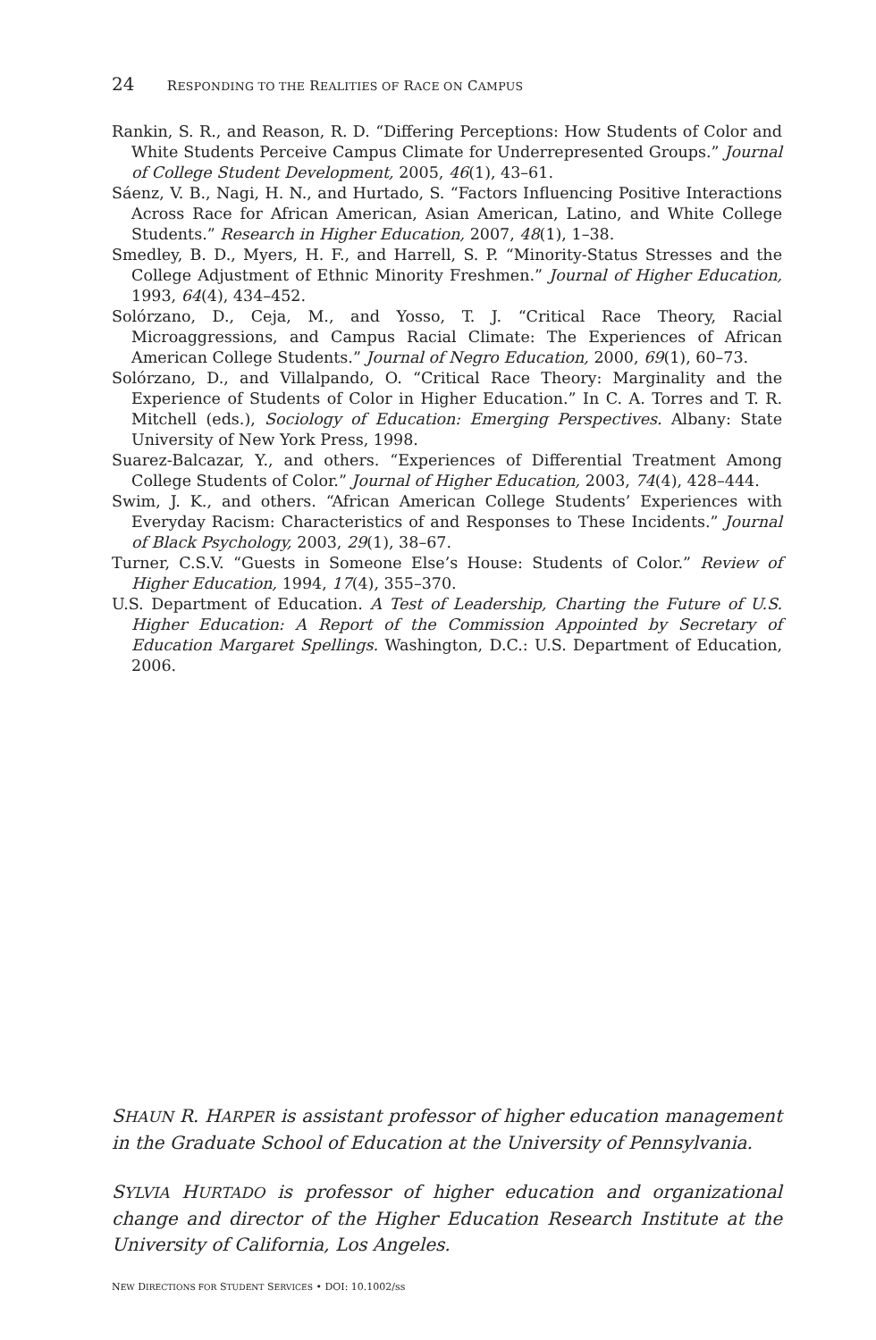24 RESPONDING TO THE REALITIES OF RACE ON CAMPUS
Rankin, S. R., and Reason, R. D. “Differing Perceptions: How Students of Color and White Students Perceive Campus Climate for Underrepresented Groups.” Journal of College Student Development, 2005, 46(1), 43–61.
Sáenz, V. B., Nagi, H. N., and Hurtado, S. “Factors Influencing Positive Interactions Across Race for African American, Asian American, Latino, and White College Students.” Research in Higher Education, 2007, 48(1), 1–38.
Smedley, B. D., Myers, H. F., and Harrell, S. P. “Minority-Status Stresses and the College Adjustment of Ethnic Minority Freshmen.” Journal of Higher Education, 1993, 64(4), 434–452.
Solórzano, D., Ceja, M., and Yosso, T. J. “Critical Race Theory, Racial Microaggressions, and Campus Racial Climate: The Experiences of African American College Students.” Journal of Negro Education, 2000, 69(1), 60–73.
Solórzano, D., and Villalpando, O. “Critical Race Theory: Marginality and the Experience of Students of Color in Higher Education.” In C. A. Torres and T. R. Mitchell (eds.), Sociology of Education: Emerging Perspectives. Albany: State University of New York Press, 1998.
Suarez-Balcazar, Y., and others. “Experiences of Differential Treatment Among College Students of Color.” Journal of Higher Education, 2003, 74(4), 428–444.
Swim, J. K., and others. “African American College Students’ Experiences with Everyday Racism: Characteristics of and Responses to These Incidents.” Journal of Black Psychology, 2003, 29(1), 38–67.
Turner, C.S.V. “Guests in Someone Else’s House: Students of Color.” Review of Higher Education, 1994, 17(4), 355–370.
U.S. Department of Education. A Test of Leadership, Charting the Future of U.S. Higher Education: A Report of the Commission Appointed by Secretary of Education Margaret Spellings. Washington, D.C.: U.S. Department of Education, 2006.
SHAUN R. HARPER is assistant professor of higher education management in the Graduate School of Education at the University of Pennsylvania.
SYLVIA HURTADO is professor of higher education and organizational change and director of the Higher Education Research Institute at the University of California, Los Angeles.
NEW DIRECTIONS FOR STUDENT SERVICES • DOI: 10.1002/ss